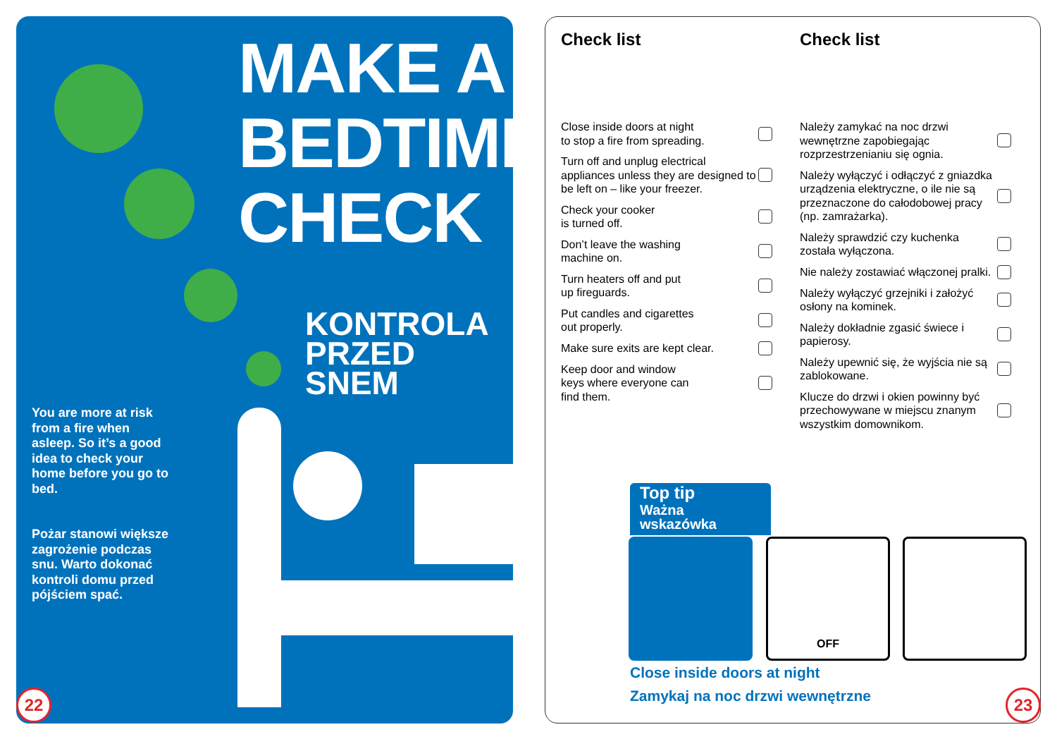MAKE A
BEDTIME
CHECK
KONTROLA
PRZED
SNEM
You are more at risk from a fire when asleep. So it’s a good idea to check your home before you go to bed.
Pożar stanowi większe zagrożenie podczas snu. Warto dokonać kontroli domu przed pójściem spać.
22
Check list
Close inside doors at night
to stop a fire from spreading.
Turn off and unplug electrical appliances unless they are designed to be left on – like your freezer.
Check your cooker
is turned off.
Don’t leave the washing
machine on.
Turn heaters off and put
up fireguards.
Put candles and cigarettes
out properly.
Make sure exits are kept clear.
Keep door and window
keys where everyone can
find them.
Check list
Należy zamykać na noc drzwi wewnętrzne zapobiegając rozprzestrzenianiu się ognia.
Należy wyłączyć i odłączyć z gniazdka urządzenia elektryczne, o ile nie są przeznaczone do całodobowej pracy (np. zamrażarka).
Należy sprawdzić czy kuchenka została wyłączona.
Nie należy zostawiać włączonej pralki.
Należy wyłączyć grzejniki i założyć osłony na kominek.
Należy dokładnie zgasić świece i papierosy.
Należy upewnić się, że wyjścia nie są zablokowane.
Klucze do drzwi i okien powinny być przechowywane w miejscu znanym wszystkim domownikom.
Top tip
Ważna
wskazówka
OFF
Close inside doors at night
Zamykaj na noc drzwi wewnętrzne
23